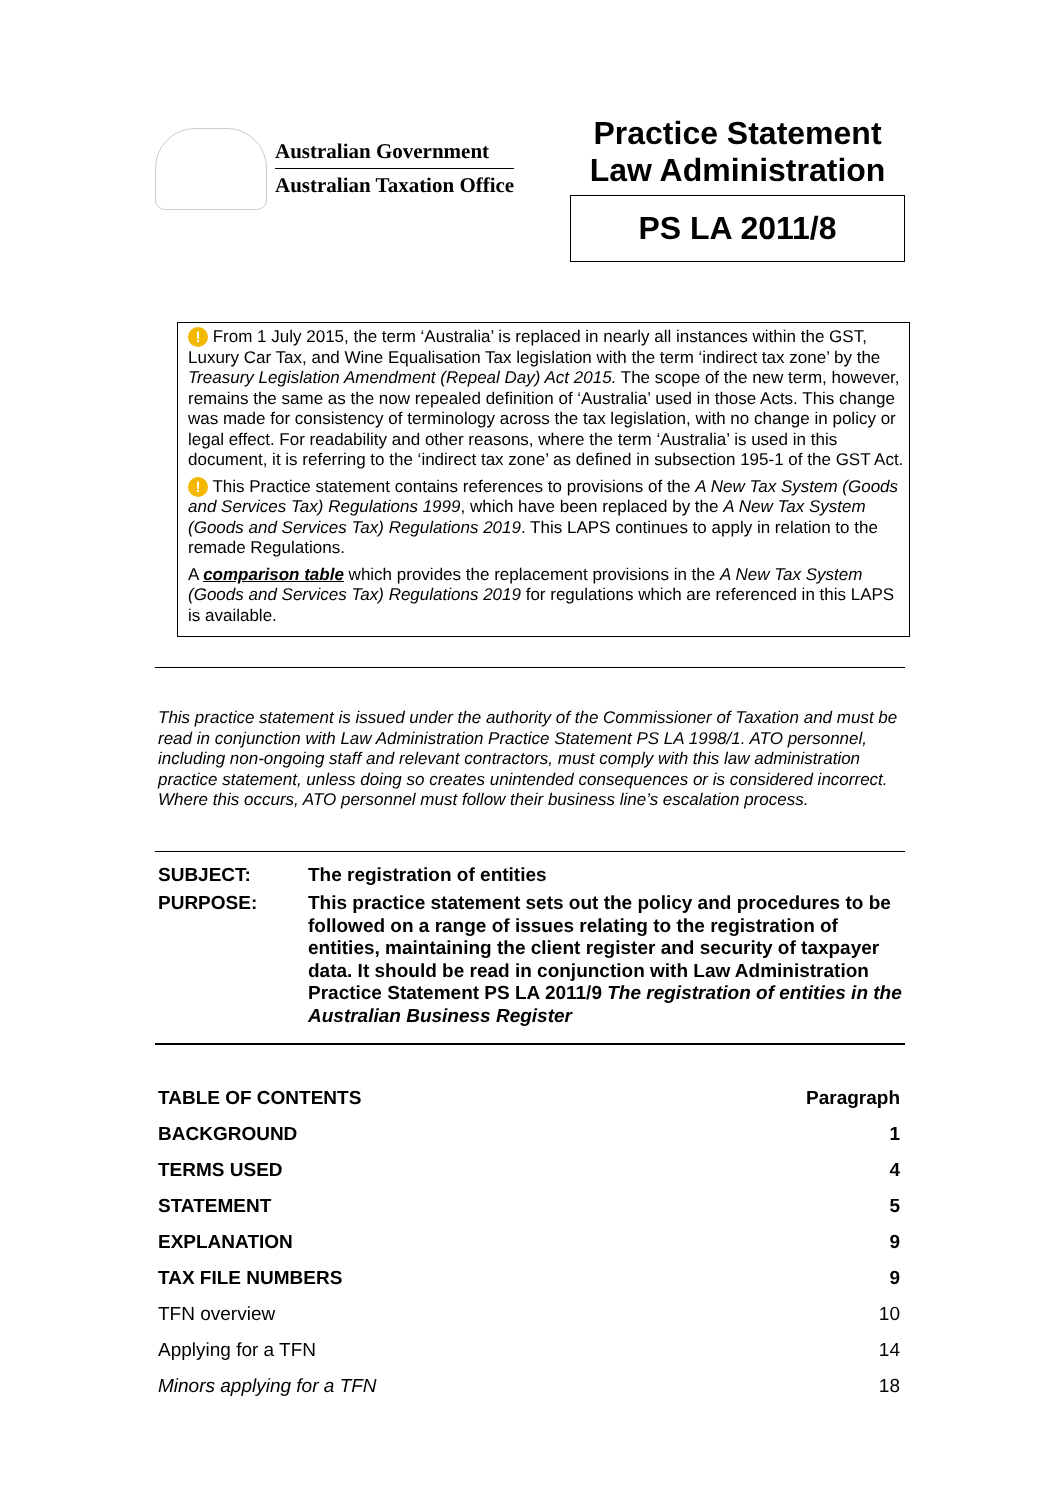Australian Government
Australian Taxation Office
Practice Statement
Law Administration
PS LA 2011/8
! From 1 July 2015, the term ‘Australia’ is replaced in nearly all instances within the GST, Luxury Car Tax, and Wine Equalisation Tax legislation with the term ‘indirect tax zone’ by the Treasury Legislation Amendment (Repeal Day) Act 2015. The scope of the new term, however, remains the same as the now repealed definition of ‘Australia’ used in those Acts. This change was made for consistency of terminology across the tax legislation, with no change in policy or legal effect. For readability and other reasons, where the term ‘Australia’ is used in this document, it is referring to the ‘indirect tax zone’ as defined in subsection 195-1 of the GST Act.
! This Practice statement contains references to provisions of the A New Tax System (Goods and Services Tax) Regulations 1999, which have been replaced by the A New Tax System (Goods and Services Tax) Regulations 2019. This LAPS continues to apply in relation to the remade Regulations.
A comparison table which provides the replacement provisions in the A New Tax System (Goods and Services Tax) Regulations 2019 for regulations which are referenced in this LAPS is available.
This practice statement is issued under the authority of the Commissioner of Taxation and must be read in conjunction with Law Administration Practice Statement PS LA 1998/1. ATO personnel, including non-ongoing staff and relevant contractors, must comply with this law administration practice statement, unless doing so creates unintended consequences or is considered incorrect. Where this occurs, ATO personnel must follow their business line’s escalation process.
SUBJECT: The registration of entities
PURPOSE: This practice statement sets out the policy and procedures to be followed on a range of issues relating to the registration of entities, maintaining the client register and security of taxpayer data. It should be read in conjunction with Law Administration Practice Statement PS LA 2011/9 The registration of entities in the Australian Business Register
| TABLE OF CONTENTS | Paragraph |
| --- | --- |
| BACKGROUND | 1 |
| TERMS USED | 4 |
| STATEMENT | 5 |
| EXPLANATION | 9 |
| TAX FILE NUMBERS | 9 |
| TFN overview | 10 |
| Applying for a TFN | 14 |
| Minors applying for a TFN | 18 |